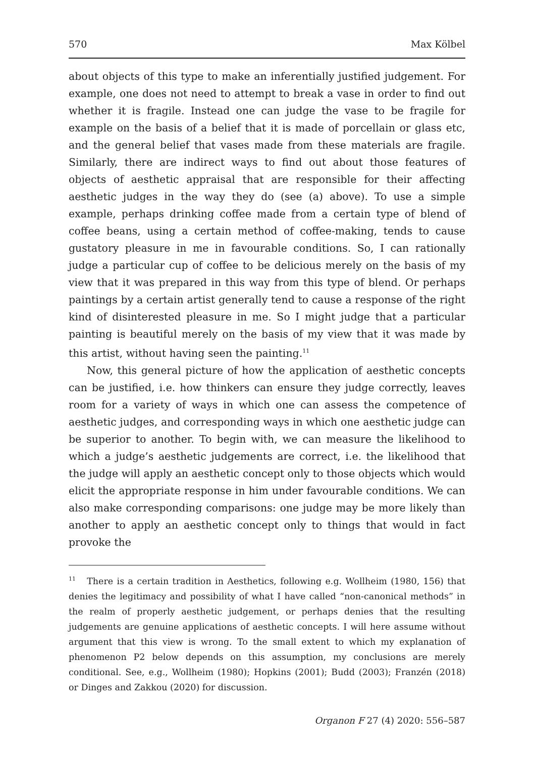570 Max Kölbel
about objects of this type to make an inferentially justified judgement. For example, one does not need to attempt to break a vase in order to find out whether it is fragile. Instead one can judge the vase to be fragile for example on the basis of a belief that it is made of porcellain or glass etc, and the general belief that vases made from these materials are fragile. Similarly, there are indirect ways to find out about those features of objects of aesthetic appraisal that are responsible for their affecting aesthetic judges in the way they do (see (a) above). To use a simple example, perhaps drinking coffee made from a certain type of blend of coffee beans, using a certain method of coffee-making, tends to cause gustatory pleasure in me in favourable conditions. So, I can rationally judge a particular cup of coffee to be delicious merely on the basis of my view that it was prepared in this way from this type of blend. Or perhaps paintings by a certain artist generally tend to cause a response of the right kind of disinterested pleasure in me. So I might judge that a particular painting is beautiful merely on the basis of my view that it was made by this artist, without having seen the painting.<sup>11</sup>
Now, this general picture of how the application of aesthetic concepts can be justified, i.e. how thinkers can ensure they judge correctly, leaves room for a variety of ways in which one can assess the competence of aesthetic judges, and corresponding ways in which one aesthetic judge can be superior to another. To begin with, we can measure the likelihood to which a judge’s aesthetic judgements are correct, i.e. the likelihood that the judge will apply an aesthetic concept only to those objects which would elicit the appropriate response in him under favourable conditions. We can also make corresponding comparisons: one judge may be more likely than another to apply an aesthetic concept only to things that would in fact provoke the
<sup>11</sup> There is a certain tradition in Aesthetics, following e.g. Wollheim (1980, 156) that denies the legitimacy and possibility of what I have called “non-canonical methods” in the realm of properly aesthetic judgement, or perhaps denies that the resulting judgements are genuine applications of aesthetic concepts. I will here assume without argument that this view is wrong. To the small extent to which my explanation of phenomenon P2 below depends on this assumption, my conclusions are merely conditional. See, e.g., Wollheim (1980); Hopkins (2001); Budd (2003); Franzén (2018) or Dinges and Zakkou (2020) for discussion.
Organon F 27 (4) 2020: 556–587